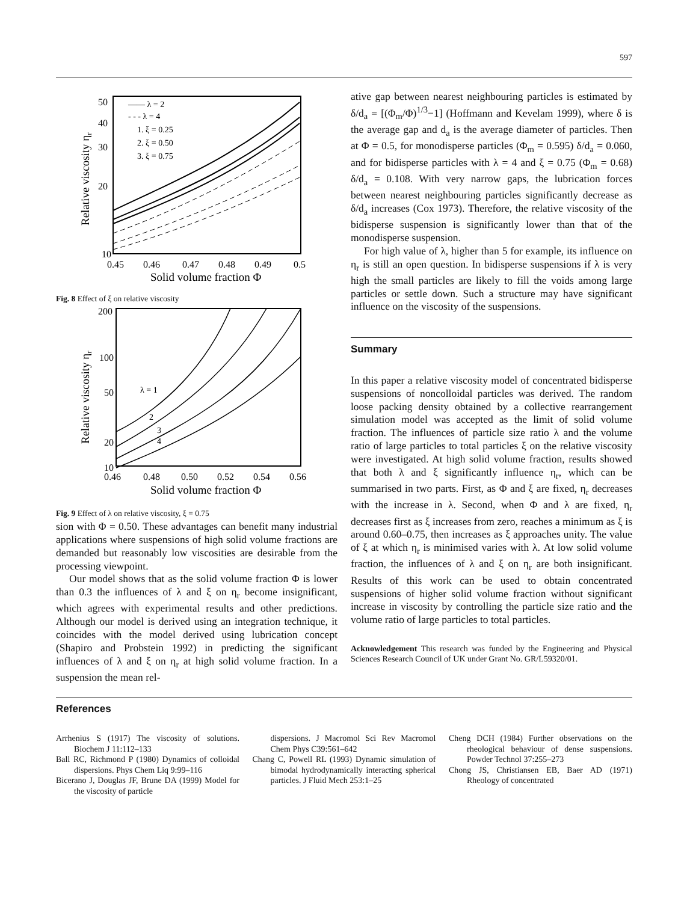597
50
40
30
20
10
0.45
0.46
0.47
0.48
0.49
0.5
Solid volume fraction Φ
Relative viscosity ηr
—— λ = 2
- - - λ = 4
1. ξ = 0.25
2. ξ = 0.50
3. ξ = 0.75
Fig. 8 Effect of ξ on relative viscosity
200
100
50
20
10
0.46
0.48
0.50
0.52
0.54
0.56
Solid volume fraction Φ
Relative viscosity ηr
λ = 1
2
3
4
Fig. 9 Effect of λ on relative viscosity, ξ = 0.75
sion with Φ = 0.50. These advantages can benefit many industrial applications where suspensions of high solid volume fractions are demanded but reasonably low viscosities are desirable from the processing viewpoint.
Our model shows that as the solid volume fraction Φ is lower than 0.3 the influences of λ and ξ on η<sub>r</sub> become insignificant, which agrees with experimental results and other predictions. Although our model is derived using an integration technique, it coincides with the model derived using lubrication concept (Shapiro and Probstein 1992) in predicting the significant influences of λ and ξ on η<sub>r</sub> at high solid volume fraction. In a suspension the mean rel-
ative gap between nearest neighbouring particles is estimated by δ/d<sub>a</sub> = [(Φ<sub>m</sub>/Φ)<sup>1/3</sup>−1] (Hoffmann and Kevelam 1999), where δ is the average gap and d<sub>a</sub> is the average diameter of particles. Then at Φ = 0.5, for monodisperse particles (Φ<sub>m</sub> = 0.595) δ/d<sub>a</sub> = 0.060, and for bidisperse particles with λ = 4 and ξ = 0.75 (Φ<sub>m</sub> = 0.68) δ/d<sub>a</sub> = 0.108. With very narrow gaps, the lubrication forces between nearest neighbouring particles significantly decrease as δ/d<sub>a</sub> increases (Cox 1973). Therefore, the relative viscosity of the bidisperse suspension is significantly lower than that of the monodisperse suspension.
For high value of λ, higher than 5 for example, its influence on η<sub>r</sub> is still an open question. In bidisperse suspensions if λ is very high the small particles are likely to fill the voids among large particles or settle down. Such a structure may have significant influence on the viscosity of the suspensions.
Summary
In this paper a relative viscosity model of concentrated bidisperse suspensions of noncolloidal particles was derived. The random loose packing density obtained by a collective rearrangement simulation model was accepted as the limit of solid volume fraction. The influences of particle size ratio λ and the volume ratio of large particles to total particles ξ on the relative viscosity were investigated. At high solid volume fraction, results showed that both λ and ξ significantly influence η<sub>r</sub>, which can be summarised in two parts. First, as Φ and ξ are fixed, η<sub>r</sub> decreases with the increase in λ. Second, when Φ and λ are fixed, η<sub>r</sub> decreases first as ξ increases from zero, reaches a minimum as ξ is around 0.60–0.75, then increases as ξ approaches unity. The value of ξ at which η<sub>r</sub> is minimised varies with λ. At low solid volume fraction, the influences of λ and ξ on η<sub>r</sub> are both insignificant. Results of this work can be used to obtain concentrated suspensions of higher solid volume fraction without significant increase in viscosity by controlling the particle size ratio and the volume ratio of large particles to total particles.
Acknowledgement This research was funded by the Engineering and Physical Sciences Research Council of UK under Grant No. GR/L59320/01.
References
Arrhenius S (1917) The viscosity of solutions. Biochem J 11:112–133
Ball RC, Richmond P (1980) Dynamics of colloidal dispersions. Phys Chem Liq 9:99–116
Bicerano J, Douglas JF, Brune DA (1999) Model for the viscosity of particle
dispersions. J Macromol Sci Rev Macromol Chem Phys C39:561–642
Chang C, Powell RL (1993) Dynamic simulation of bimodal hydrodynamically interacting spherical particles. J Fluid Mech 253:1–25
Cheng DCH (1984) Further observations on the rheological behaviour of dense suspensions. Powder Technol 37:255–273
Chong JS, Christiansen EB, Baer AD (1971) Rheology of concentrated